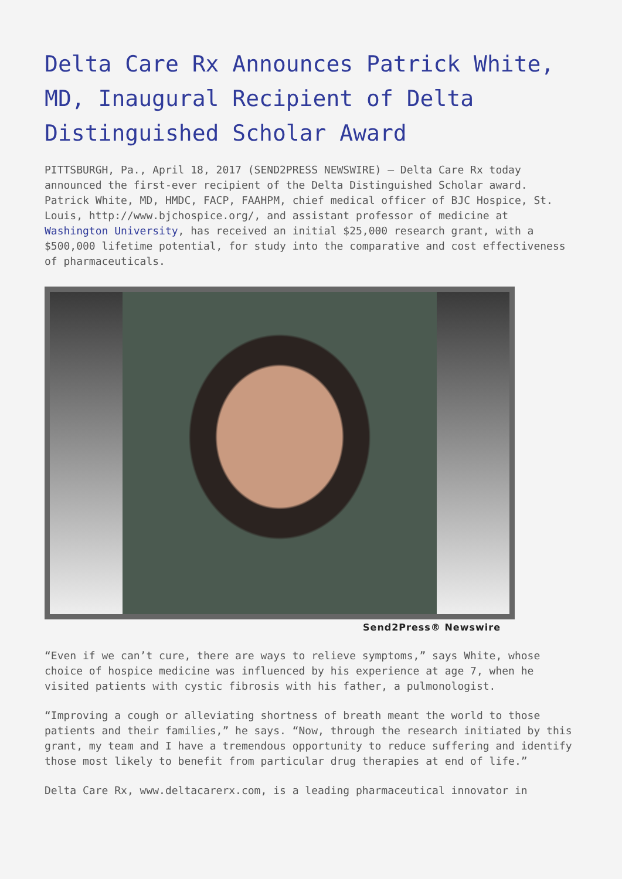Delta Care Rx Announces Patrick White, MD, Inaugural Recipient of Delta Distinguished Scholar Award
PITTSBURGH, Pa., April 18, 2017 (SEND2PRESS NEWSWIRE) — Delta Care Rx today announced the first-ever recipient of the Delta Distinguished Scholar award. Patrick White, MD, HMDC, FACP, FAAHPM, chief medical officer of BJC Hospice, St. Louis, http://www.bjchospice.org/, and assistant professor of medicine at Washington University, has received an initial $25,000 research grant, with a $500,000 lifetime potential, for study into the comparative and cost effectiveness of pharmaceuticals.
Send2Press® Newswire
“Even if we can’t cure, there are ways to relieve symptoms,” says White, whose choice of hospice medicine was influenced by his experience at age 7, when he visited patients with cystic fibrosis with his father, a pulmonologist.
“Improving a cough or alleviating shortness of breath meant the world to those patients and their families,” he says. “Now, through the research initiated by this grant, my team and I have a tremendous opportunity to reduce suffering and identify those most likely to benefit from particular drug therapies at end of life.”
Delta Care Rx, www.deltacarerx.com, is a leading pharmaceutical innovator in